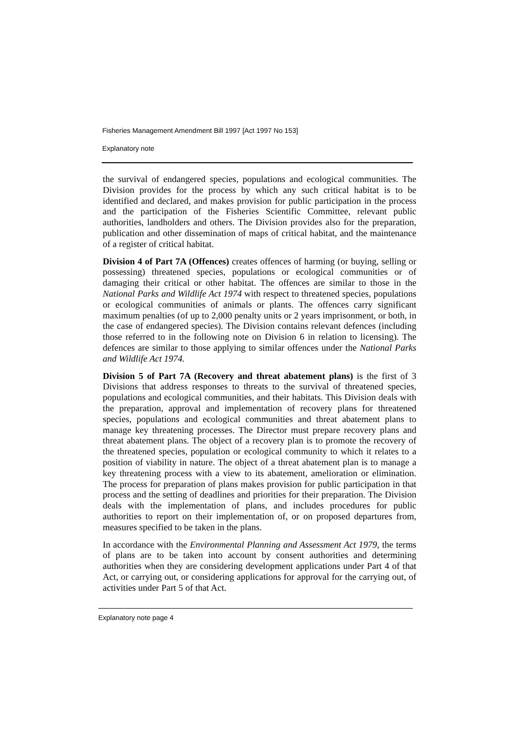Fisheries Management Amendment Bill 1997 [Act 1997 No 153]
Explanatory note
the survival of endangered species, populations and ecological communities. The Division provides for the process by which any such critical habitat is to be identified and declared, and makes provision for public participation in the process and the participation of the Fisheries Scientific Committee, relevant public authorities, landholders and others. The Division provides also for the preparation, publication and other dissemination of maps of critical habitat, and the maintenance of a register of critical habitat.
Division 4 of Part 7A (Offences) creates offences of harming (or buying, selling or possessing) threatened species, populations or ecological communities or of damaging their critical or other habitat. The offences are similar to those in the National Parks and Wildlife Act 1974 with respect to threatened species, populations or ecological communities of animals or plants. The offences carry significant maximum penalties (of up to 2,000 penalty units or 2 years imprisonment, or both, in the case of endangered species). The Division contains relevant defences (including those referred to in the following note on Division 6 in relation to licensing). The defences are similar to those applying to similar offences under the National Parks and Wildlife Act 1974.
Division 5 of Part 7A (Recovery and threat abatement plans) is the first of 3 Divisions that address responses to threats to the survival of threatened species, populations and ecological communities, and their habitats. This Division deals with the preparation, approval and implementation of recovery plans for threatened species, populations and ecological communities and threat abatement plans to manage key threatening processes. The Director must prepare recovery plans and threat abatement plans. The object of a recovery plan is to promote the recovery of the threatened species, population or ecological community to which it relates to a position of viability in nature. The object of a threat abatement plan is to manage a key threatening process with a view to its abatement, amelioration or elimination. The process for preparation of plans makes provision for public participation in that process and the setting of deadlines and priorities for their preparation. The Division deals with the implementation of plans, and includes procedures for public authorities to report on their implementation of, or on proposed departures from, measures specified to be taken in the plans.
In accordance with the Environmental Planning and Assessment Act 1979, the terms of plans are to be taken into account by consent authorities and determining authorities when they are considering development applications under Part 4 of that Act, or carrying out, or considering applications for approval for the carrying out, of activities under Part 5 of that Act.
Explanatory note page 4